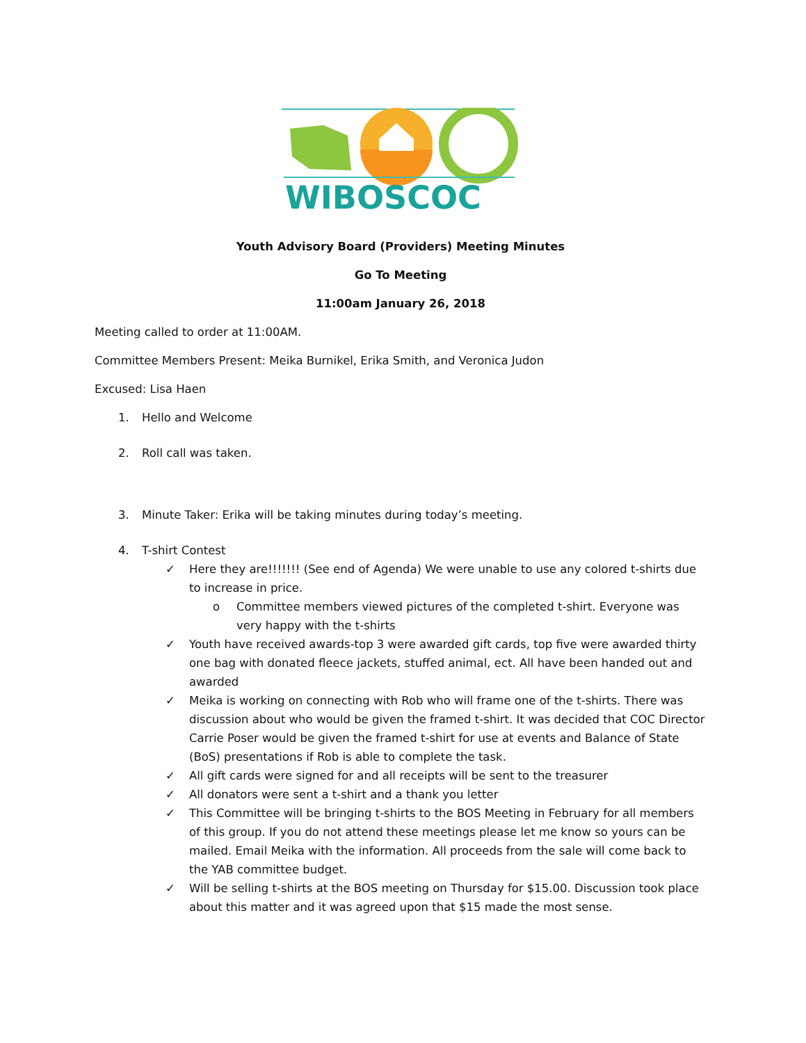WIBOSCOC
Youth Advisory Board (Providers) Meeting Minutes
Go To Meeting
11:00am January 26, 2018
Meeting called to order at 11:00AM.
Committee Members Present: Meika Burnikel, Erika Smith, and Veronica Judon
Excused: Lisa Haen
1. Hello and Welcome
2. Roll call was taken.
3. Minute Taker: Erika will be taking minutes during today’s meeting.
4. T-shirt Contest
✓ Here they are!!!!!!! (See end of Agenda) We were unable to use any colored t-shirts due to increase in price.
o Committee members viewed pictures of the completed t-shirt. Everyone was very happy with the t-shirts
✓ Youth have received awards-top 3 were awarded gift cards, top five were awarded thirty one bag with donated fleece jackets, stuffed animal, ect. All have been handed out and awarded
✓ Meika is working on connecting with Rob who will frame one of the t-shirts. There was discussion about who would be given the framed t-shirt. It was decided that COC Director Carrie Poser would be given the framed t-shirt for use at events and Balance of State (BoS) presentations if Rob is able to complete the task.
✓ All gift cards were signed for and all receipts will be sent to the treasurer
✓ All donators were sent a t-shirt and a thank you letter
✓ This Committee will be bringing t-shirts to the BOS Meeting in February for all members of this group. If you do not attend these meetings please let me know so yours can be mailed. Email Meika with the information. All proceeds from the sale will come back to the YAB committee budget.
✓ Will be selling t-shirts at the BOS meeting on Thursday for $15.00. Discussion took place about this matter and it was agreed upon that $15 made the most sense.